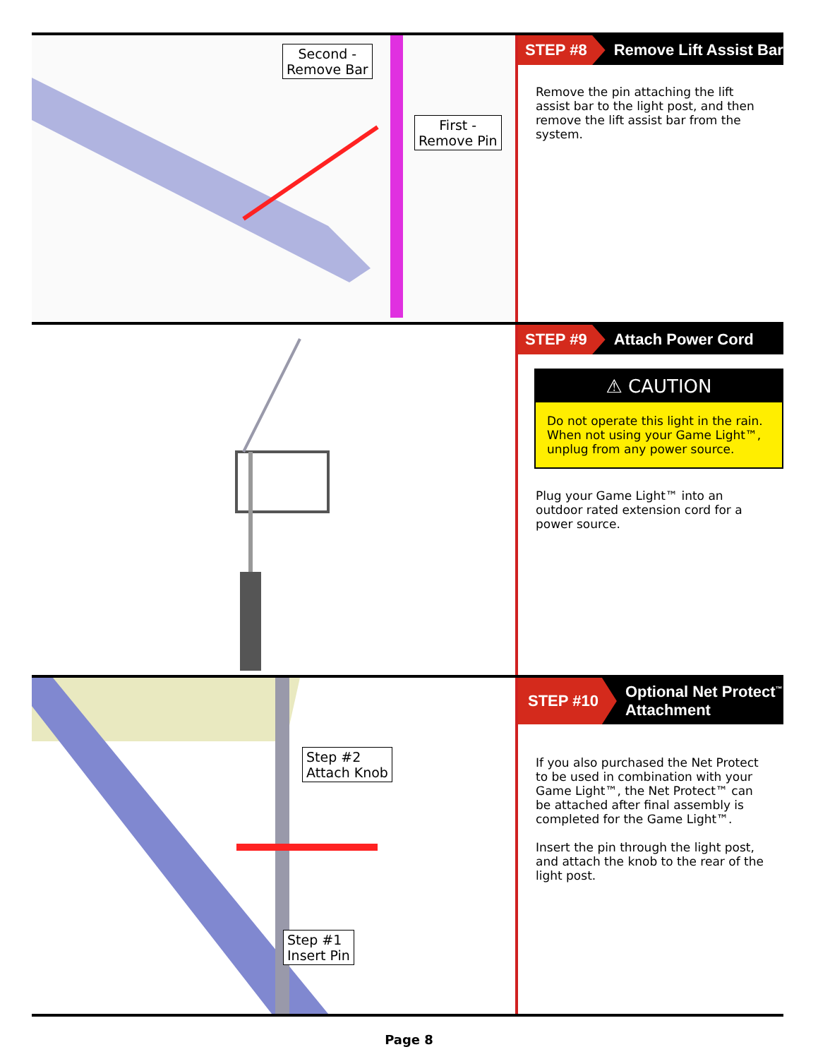Second -
Remove Bar
First -
Remove Pin
STEP #8
Remove Lift Assist Bar
Remove the pin attaching the lift assist bar to the light post, and then remove the lift assist bar from the system.
STEP #9
Attach Power Cord
⚠ CAUTION
Do not operate this light in the rain. When not using your Game Light™, unplug from any power source.
Plug your Game Light™ into an outdoor rated extension cord for a power source.
Step #2
Attach Knob
Step #1
Insert Pin
STEP #10
Optional Net Protect<sup>™</sup>
Attachment
If you also purchased the Net Protect to be used in combination with your Game Light™, the Net Protect™ can be attached after final assembly is completed for the Game Light™.
Insert the pin through the light post, and attach the knob to the rear of the light post.
Page 8